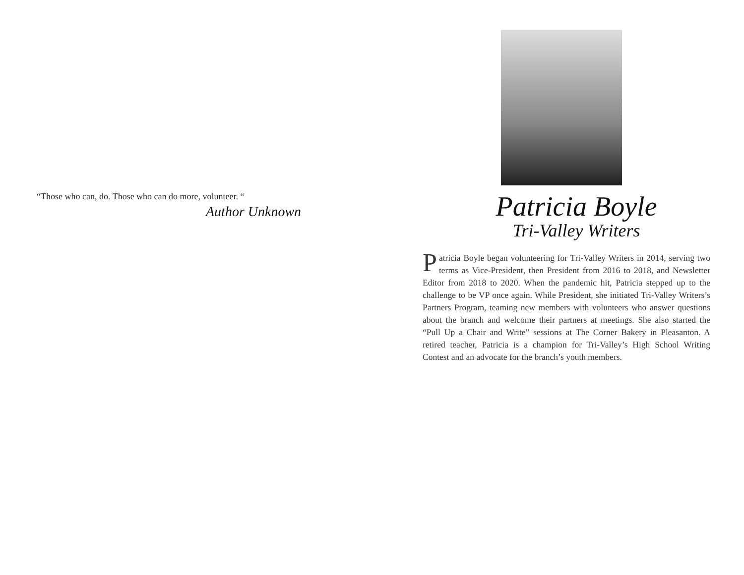“Those who can, do. Those who can do more, volunteer. “
Author Unknown
Patricia Boyle
Tri-Valley Writers
Patricia Boyle began volunteering for Tri-Valley Writers in 2014, serving two terms as Vice-President, then President from 2016 to 2018, and Newsletter Editor from 2018 to 2020. When the pandemic hit, Patricia stepped up to the challenge to be VP once again. While President, she initiated Tri-Valley Writers’s Partners Program, teaming new members with volunteers who answer questions about the branch and welcome their partners at meetings. She also started the “Pull Up a Chair and Write” sessions at The Corner Bakery in Pleasanton. A retired teacher, Patricia is a champion for Tri-Valley’s High School Writing Contest and an advocate for the branch’s youth members.